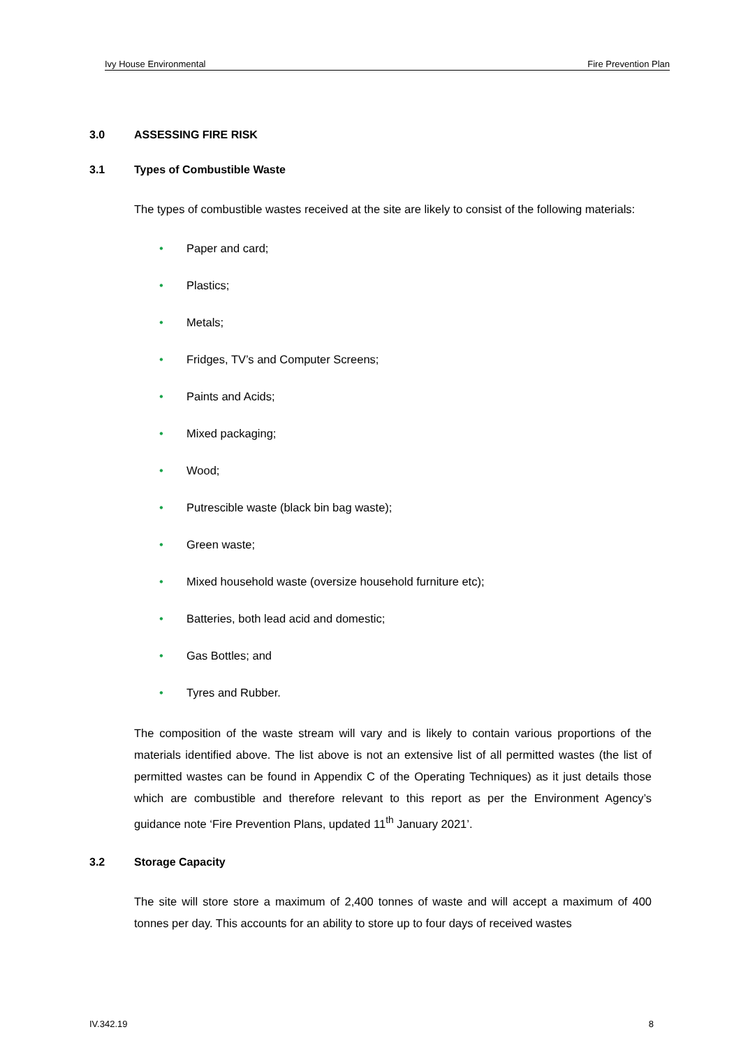Ivy House Environmental Fire Prevention Plan
3.0 ASSESSING FIRE RISK
3.1 Types of Combustible Waste
The types of combustible wastes received at the site are likely to consist of the following materials:
• Paper and card;
• Plastics;
• Metals;
• Fridges, TV’s and Computer Screens;
• Paints and Acids;
• Mixed packaging;
• Wood;
• Putrescible waste (black bin bag waste);
• Green waste;
• Mixed household waste (oversize household furniture etc);
• Batteries, both lead acid and domestic;
• Gas Bottles; and
• Tyres and Rubber.
The composition of the waste stream will vary and is likely to contain various proportions of the materials identified above. The list above is not an extensive list of all permitted wastes (the list of permitted wastes can be found in Appendix C of the Operating Techniques) as it just details those which are combustible and therefore relevant to this report as per the Environment Agency’s guidance note ‘Fire Prevention Plans, updated 11<sup>th</sup> January 2021’.
3.2 Storage Capacity
The site will store store a maximum of 2,400 tonnes of waste and will accept a maximum of 400 tonnes per day. This accounts for an ability to store up to four days of received wastes
IV.342.19 8